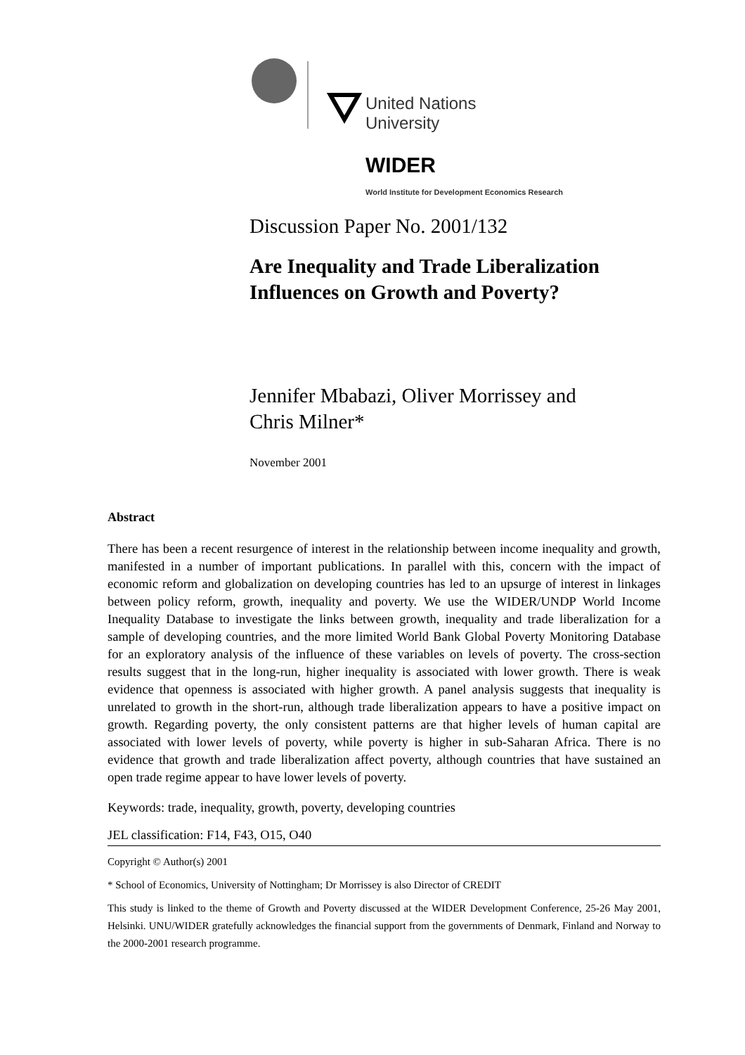United Nations
University
WIDER
World Institute for Development Economics Research
Discussion Paper No. 2001/132
Are Inequality and Trade Liberalization Influences on Growth and Poverty?
Jennifer Mbabazi, Oliver Morrissey and Chris Milner*
November 2001
Abstract
There has been a recent resurgence of interest in the relationship between income inequality and growth, manifested in a number of important publications. In parallel with this, concern with the impact of economic reform and globalization on developing countries has led to an upsurge of interest in linkages between policy reform, growth, inequality and poverty. We use the WIDER/UNDP World Income Inequality Database to investigate the links between growth, inequality and trade liberalization for a sample of developing countries, and the more limited World Bank Global Poverty Monitoring Database for an exploratory analysis of the influence of these variables on levels of poverty. The cross-section results suggest that in the long-run, higher inequality is associated with lower growth. There is weak evidence that openness is associated with higher growth. A panel analysis suggests that inequality is unrelated to growth in the short-run, although trade liberalization appears to have a positive impact on growth. Regarding poverty, the only consistent patterns are that higher levels of human capital are associated with lower levels of poverty, while poverty is higher in sub-Saharan Africa. There is no evidence that growth and trade liberalization affect poverty, although countries that have sustained an open trade regime appear to have lower levels of poverty.
Keywords: trade, inequality, growth, poverty, developing countries
JEL classification: F14, F43, O15, O40
Copyright © Author(s) 2001
* School of Economics, University of Nottingham; Dr Morrissey is also Director of CREDIT
This study is linked to the theme of Growth and Poverty discussed at the WIDER Development Conference, 25-26 May 2001, Helsinki. UNU/WIDER gratefully acknowledges the financial support from the governments of Denmark, Finland and Norway to the 2000-2001 research programme.